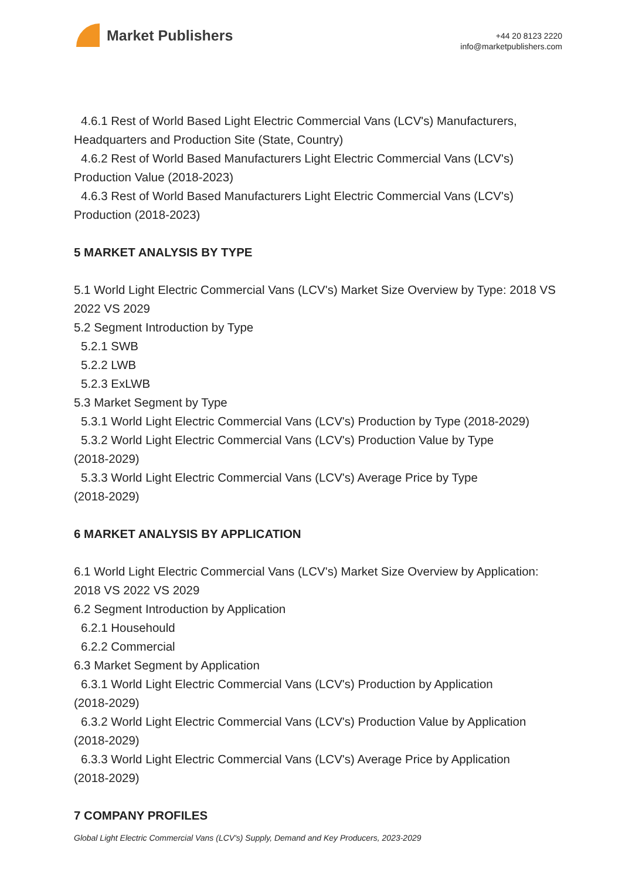Market Publishers
+44 20 8123 2220
info@marketpublishers.com
4.6.1 Rest of World Based Light Electric Commercial Vans (LCV's) Manufacturers,
Headquarters and Production Site (State, Country)
4.6.2 Rest of World Based Manufacturers Light Electric Commercial Vans (LCV's)
Production Value (2018-2023)
4.6.3 Rest of World Based Manufacturers Light Electric Commercial Vans (LCV's)
Production (2018-2023)
5 MARKET ANALYSIS BY TYPE
5.1 World Light Electric Commercial Vans (LCV's) Market Size Overview by Type: 2018 VS 2022 VS 2029
5.2 Segment Introduction by Type
5.2.1 SWB
5.2.2 LWB
5.2.3 ExLWB
5.3 Market Segment by Type
5.3.1 World Light Electric Commercial Vans (LCV's) Production by Type (2018-2029)
5.3.2 World Light Electric Commercial Vans (LCV's) Production Value by Type
(2018-2029)
5.3.3 World Light Electric Commercial Vans (LCV's) Average Price by Type
(2018-2029)
6 MARKET ANALYSIS BY APPLICATION
6.1 World Light Electric Commercial Vans (LCV's) Market Size Overview by Application: 2018 VS 2022 VS 2029
6.2 Segment Introduction by Application
6.2.1 Househould
6.2.2 Commercial
6.3 Market Segment by Application
6.3.1 World Light Electric Commercial Vans (LCV's) Production by Application
(2018-2029)
6.3.2 World Light Electric Commercial Vans (LCV's) Production Value by Application
(2018-2029)
6.3.3 World Light Electric Commercial Vans (LCV's) Average Price by Application
(2018-2029)
7 COMPANY PROFILES
Global Light Electric Commercial Vans (LCV's) Supply, Demand and Key Producers, 2023-2029